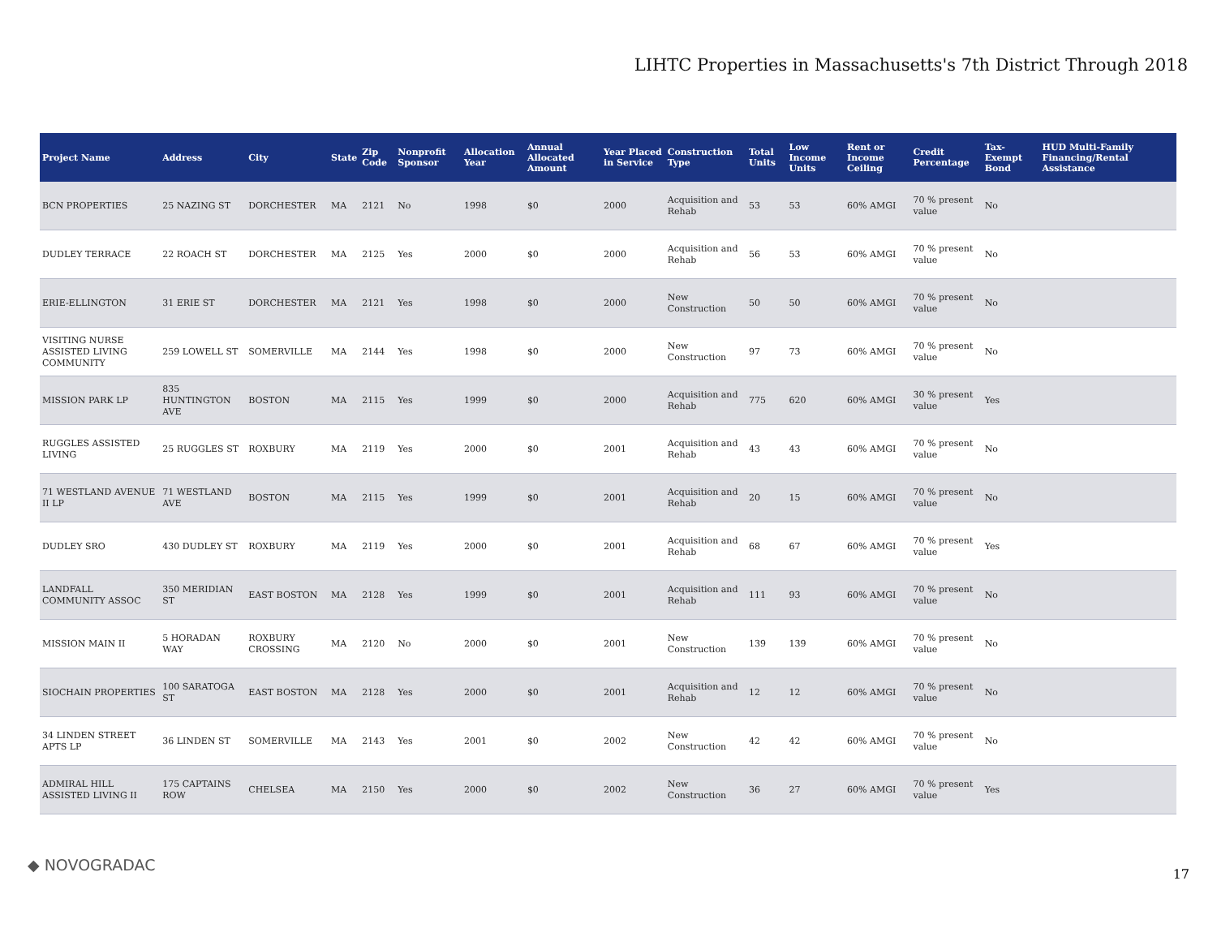LIHTC Properties in Massachusetts's 7th District Through 2018
| Project Name | Address | City | State | Zip Code | Nonprofit Sponsor | Allocation Year | Annual Allocated Amount | Year Placed in Service | Construction Type | Total Units | Low Income Units | Rent or Income Ceiling | Credit Percentage | Tax-Exempt Bond | HUD Multi-Family Financing/Rental Assistance |
| --- | --- | --- | --- | --- | --- | --- | --- | --- | --- | --- | --- | --- | --- | --- | --- |
| BCN PROPERTIES | 25 NAZING ST | DORCHESTER | MA | 2121 | No | 1998 | $0 | 2000 | Acquisition and Rehab | 53 | 53 | 60% AMGI | 70 % present value | No | |
| DUDLEY TERRACE | 22 ROACH ST | DORCHESTER | MA | 2125 | Yes | 2000 | $0 | 2000 | Acquisition and Rehab | 56 | 53 | 60% AMGI | 70 % present value | No | |
| ERIE-ELLINGTON | 31 ERIE ST | DORCHESTER | MA | 2121 | Yes | 1998 | $0 | 2000 | New Construction | 50 | 50 | 60% AMGI | 70 % present value | No | |
| VISITING NURSE ASSISTED LIVING COMMUNITY | 259 LOWELL ST | SOMERVILLE | MA | 2144 | Yes | 1998 | $0 | 2000 | New Construction | 97 | 73 | 60% AMGI | 70 % present value | No | |
| MISSION PARK LP | 835 HUNTINGTON AVE | BOSTON | MA | 2115 | Yes | 1999 | $0 | 2000 | Acquisition and Rehab | 775 | 620 | 60% AMGI | 30 % present value | Yes | |
| RUGGLES ASSISTED LIVING | 25 RUGGLES ST | ROXBURY | MA | 2119 | Yes | 2000 | $0 | 2001 | Acquisition and Rehab | 43 | 43 | 60% AMGI | 70 % present value | No | |
| 71 WESTLAND AVENUE II LP | 71 WESTLAND AVE | BOSTON | MA | 2115 | Yes | 1999 | $0 | 2001 | Acquisition and Rehab | 20 | 15 | 60% AMGI | 70 % present value | No | |
| DUDLEY SRO | 430 DUDLEY ST | ROXBURY | MA | 2119 | Yes | 2000 | $0 | 2001 | Acquisition and Rehab | 68 | 67 | 60% AMGI | 70 % present value | Yes | |
| LANDFALL COMMUNITY ASSOC | 350 MERIDIAN ST | EAST BOSTON | MA | 2128 | Yes | 1999 | $0 | 2001 | Acquisition and Rehab | 111 | 93 | 60% AMGI | 70 % present value | No | |
| MISSION MAIN II | 5 HORADAN WAY | ROXBURY CROSSING | MA | 2120 | No | 2000 | $0 | 2001 | New Construction | 139 | 139 | 60% AMGI | 70 % present value | No | |
| SIOCHAIN PROPERTIES | 100 SARATOGA ST | EAST BOSTON | MA | 2128 | Yes | 2000 | $0 | 2001 | Acquisition and Rehab | 12 | 12 | 60% AMGI | 70 % present value | No | |
| 34 LINDEN STREET APTS LP | 36 LINDEN ST | SOMERVILLE | MA | 2143 | Yes | 2001 | $0 | 2002 | New Construction | 42 | 42 | 60% AMGI | 70 % present value | No | |
| ADMIRAL HILL ASSISTED LIVING II | 175 CAPTAINS ROW | CHELSEA | MA | 2150 | Yes | 2000 | $0 | 2002 | New Construction | 36 | 27 | 60% AMGI | 70 % present value | Yes | |
◆ NOVOGRADAC 17